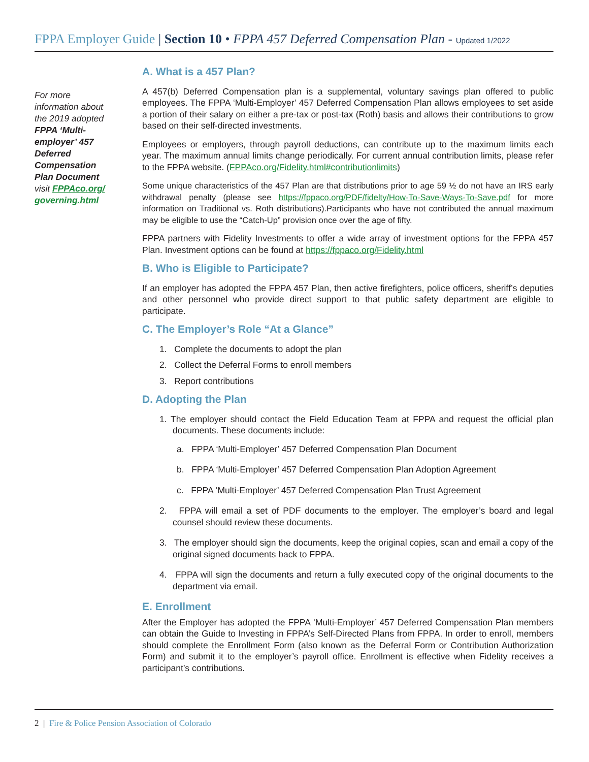FPPA Employer Guide | Section 10 • FPPA 457 Deferred Compensation Plan - Updated 1/2022
For more information about the 2019 adopted FPPA ‘Multi-employer’ 457 Deferred Compensation Plan Document visit FPPAco.org/ governing.html
A. What is a 457 Plan?
A 457(b) Deferred Compensation plan is a supplemental, voluntary savings plan offered to public employees. The FPPA ‘Multi-Employer’ 457 Deferred Compensation Plan allows employees to set aside a portion of their salary on either a pre-tax or post-tax (Roth) basis and allows their contributions to grow based on their self-directed investments.
Employees or employers, through payroll deductions, can contribute up to the maximum limits each year. The maximum annual limits change periodically. For current annual contribution limits, please refer to the FPPA website. (FPPAco.org/Fidelity.html#contributionlimits)
Some unique characteristics of the 457 Plan are that distributions prior to age 59 ½ do not have an IRS early withdrawal penalty (please see https://fppaco.org/PDF/fidelty/How-To-Save-Ways-To-Save.pdf for more information on Traditional vs. Roth distributions).Participants who have not contributed the annual maximum may be eligible to use the “Catch-Up” provision once over the age of fifty.
FPPA partners with Fidelity Investments to offer a wide array of investment options for the FPPA 457 Plan. Investment options can be found at https://fppaco.org/Fidelity.html
B. Who is Eligible to Participate?
If an employer has adopted the FPPA 457 Plan, then active firefighters, police officers, sheriff’s deputies and other personnel who provide direct support to that public safety department are eligible to participate.
C. The Employer’s Role “At a Glance”
1. Complete the documents to adopt the plan
2. Collect the Deferral Forms to enroll members
3. Report contributions
D. Adopting the Plan
1. The employer should contact the Field Education Team at FPPA and request the official plan documents. These documents include:
a. FPPA ‘Multi-Employer’ 457 Deferred Compensation Plan Document
b. FPPA ‘Multi-Employer’ 457 Deferred Compensation Plan Adoption Agreement
c. FPPA ‘Multi-Employer’ 457 Deferred Compensation Plan Trust Agreement
2. FPPA will email a set of PDF documents to the employer. The employer’s board and legal counsel should review these documents.
3. The employer should sign the documents, keep the original copies, scan and email a copy of the original signed documents back to FPPA.
4. FPPA will sign the documents and return a fully executed copy of the original documents to the department via email.
E. Enrollment
After the Employer has adopted the FPPA ‘Multi-Employer’ 457 Deferred Compensation Plan members can obtain the Guide to Investing in FPPA’s Self-Directed Plans from FPPA. In order to enroll, members should complete the Enrollment Form (also known as the Deferral Form or Contribution Authorization Form) and submit it to the employer’s payroll office. Enrollment is effective when Fidelity receives a participant’s contributions.
2 | Fire & Police Pension Association of Colorado